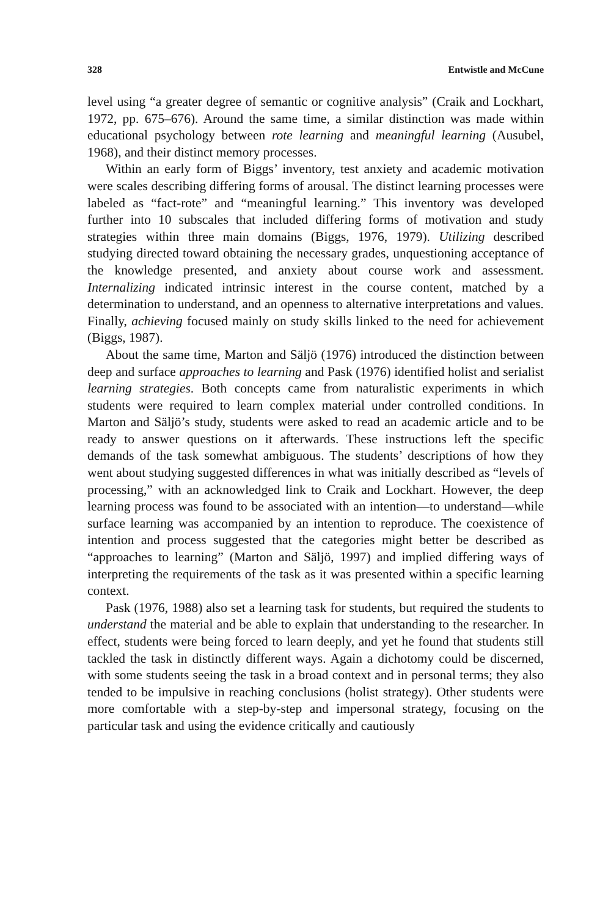328 Entwistle and McCune
level using “a greater degree of semantic or cognitive analysis” (Craik and Lockhart, 1972, pp. 675–676). Around the same time, a similar distinction was made within educational psychology between rote learning and meaningful learning (Ausubel, 1968), and their distinct memory processes.
Within an early form of Biggs’ inventory, test anxiety and academic motivation were scales describing differing forms of arousal. The distinct learning processes were labeled as “fact-rote” and “meaningful learning.” This inventory was developed further into 10 subscales that included differing forms of motivation and study strategies within three main domains (Biggs, 1976, 1979). Utilizing described studying directed toward obtaining the necessary grades, unquestioning acceptance of the knowledge presented, and anxiety about course work and assessment. Internalizing indicated intrinsic interest in the course content, matched by a determination to understand, and an openness to alternative interpretations and values. Finally, achieving focused mainly on study skills linked to the need for achievement (Biggs, 1987).
About the same time, Marton and Säljö (1976) introduced the distinction between deep and surface approaches to learning and Pask (1976) identified holist and serialist learning strategies. Both concepts came from naturalistic experiments in which students were required to learn complex material under controlled conditions. In Marton and Säljö’s study, students were asked to read an academic article and to be ready to answer questions on it afterwards. These instructions left the specific demands of the task somewhat ambiguous. The students’ descriptions of how they went about studying suggested differences in what was initially described as “levels of processing,” with an acknowledged link to Craik and Lockhart. However, the deep learning process was found to be associated with an intention—to understand—while surface learning was accompanied by an intention to reproduce. The coexistence of intention and process suggested that the categories might better be described as “approaches to learning” (Marton and Säljö, 1997) and implied differing ways of interpreting the requirements of the task as it was presented within a specific learning context.
Pask (1976, 1988) also set a learning task for students, but required the students to understand the material and be able to explain that understanding to the researcher. In effect, students were being forced to learn deeply, and yet he found that students still tackled the task in distinctly different ways. Again a dichotomy could be discerned, with some students seeing the task in a broad context and in personal terms; they also tended to be impulsive in reaching conclusions (holist strategy). Other students were more comfortable with a step-by-step and impersonal strategy, focusing on the particular task and using the evidence critically and cautiously